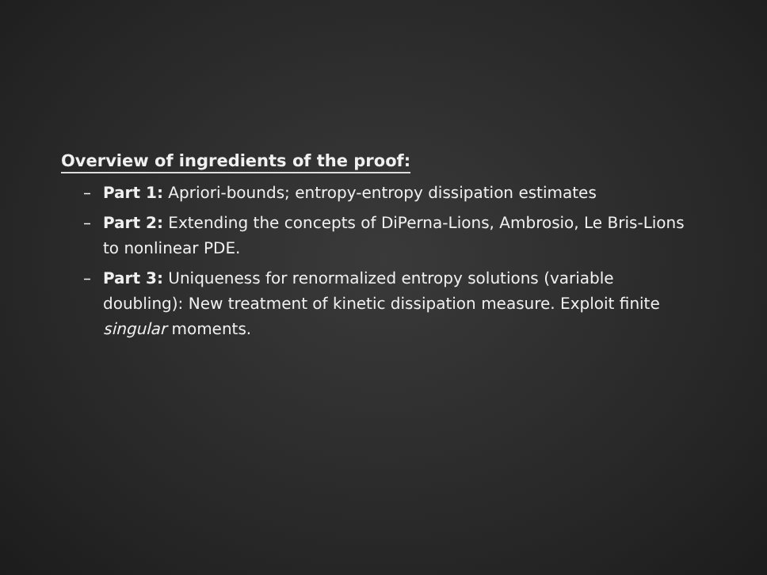Overview of ingredients of the proof:
– Part 1: Apriori-bounds; entropy-entropy dissipation estimates
– Part 2: Extending the concepts of DiPerna-Lions, Ambrosio, Le Bris-Lions to nonlinear PDE.
– Part 3: Uniqueness for renormalized entropy solutions (variable doubling): New treatment of kinetic dissipation measure. Exploit finite singular moments.